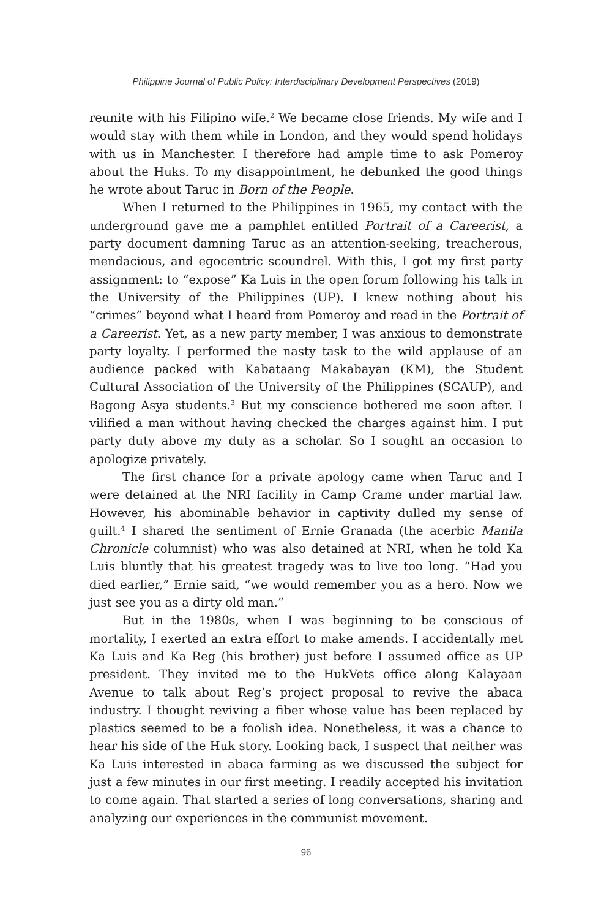Philippine Journal of Public Policy: Interdisciplinary Development Perspectives (2019)
reunite with his Filipino wife.<sup>2</sup> We became close friends. My wife and I would stay with them while in London, and they would spend holidays with us in Manchester. I therefore had ample time to ask Pomeroy about the Huks. To my disappointment, he debunked the good things he wrote about Taruc in Born of the People.
When I returned to the Philippines in 1965, my contact with the underground gave me a pamphlet entitled Portrait of a Careerist, a party document damning Taruc as an attention-seeking, treacherous, mendacious, and egocentric scoundrel. With this, I got my first party assignment: to “expose” Ka Luis in the open forum following his talk in the University of the Philippines (UP). I knew nothing about his “crimes” beyond what I heard from Pomeroy and read in the Portrait of a Careerist. Yet, as a new party member, I was anxious to demonstrate party loyalty. I performed the nasty task to the wild applause of an audience packed with Kabataang Makabayan (KM), the Student Cultural Association of the University of the Philippines (SCAUP), and Bagong Asya students.<sup>3</sup> But my conscience bothered me soon after. I vilified a man without having checked the charges against him. I put party duty above my duty as a scholar. So I sought an occasion to apologize privately.
The first chance for a private apology came when Taruc and I were detained at the NRI facility in Camp Crame under martial law. However, his abominable behavior in captivity dulled my sense of guilt.<sup>4</sup> I shared the sentiment of Ernie Granada (the acerbic Manila Chronicle columnist) who was also detained at NRI, when he told Ka Luis bluntly that his greatest tragedy was to live too long. “Had you died earlier,” Ernie said, “we would remember you as a hero. Now we just see you as a dirty old man.”
But in the 1980s, when I was beginning to be conscious of mortality, I exerted an extra effort to make amends. I accidentally met Ka Luis and Ka Reg (his brother) just before I assumed office as UP president. They invited me to the HukVets office along Kalayaan Avenue to talk about Reg’s project proposal to revive the abaca industry. I thought reviving a fiber whose value has been replaced by plastics seemed to be a foolish idea. Nonetheless, it was a chance to hear his side of the Huk story. Looking back, I suspect that neither was Ka Luis interested in abaca farming as we discussed the subject for just a few minutes in our first meeting. I readily accepted his invitation to come again. That started a series of long conversations, sharing and analyzing our experiences in the communist movement.
96